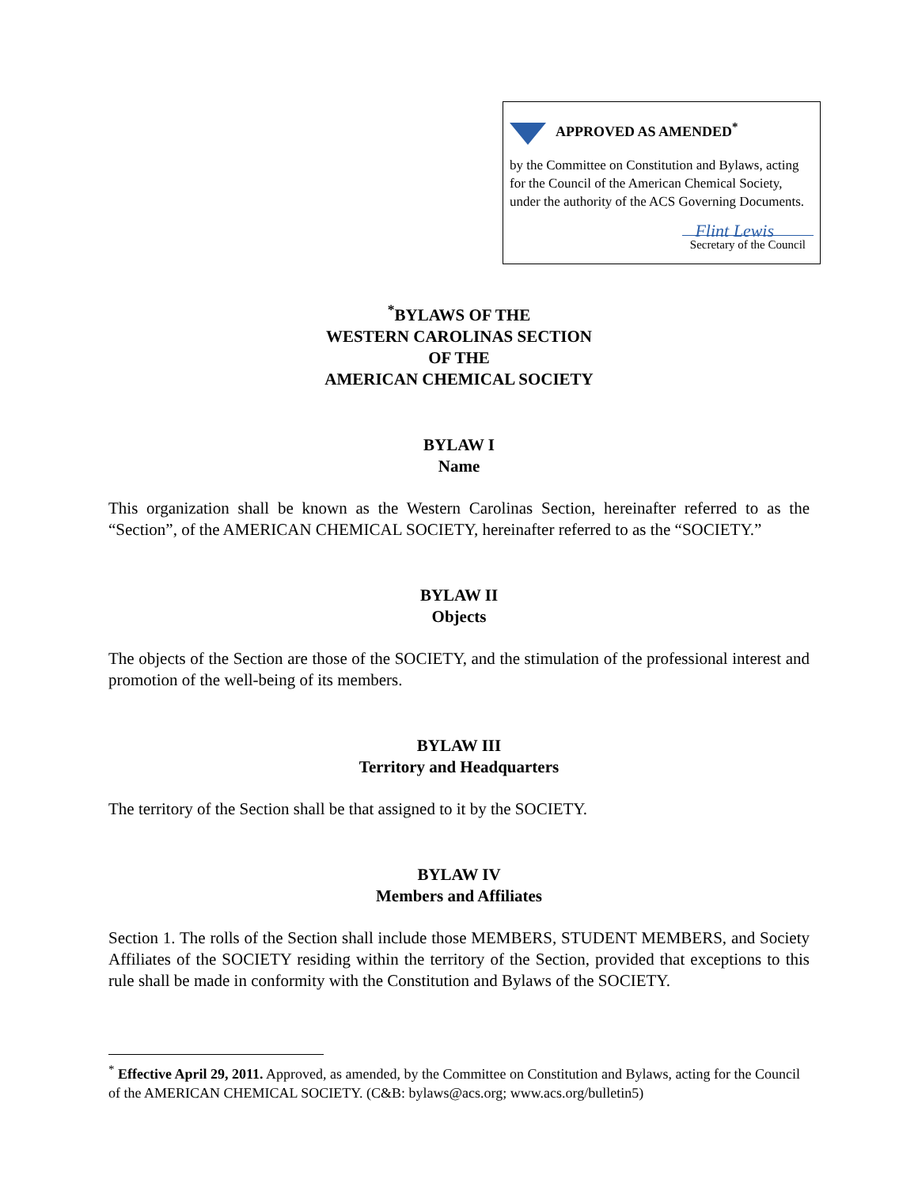APPROVED AS AMENDED<sup>*</sup>
by the Committee on Constitution and Bylaws, acting for the Council of the American Chemical Society, under the authority of the ACS Governing Documents.
Flint Lewis
Secretary of the Council
<sup>*</sup> BYLAWS OF THE
WESTERN CAROLINAS SECTION
OF THE
AMERICAN CHEMICAL SOCIETY
BYLAW I
Name
This organization shall be known as the Western Carolinas Section, hereinafter referred to as the “Section”, of the AMERICAN CHEMICAL SOCIETY, hereinafter referred to as the “SOCIETY.”
BYLAW II
Objects
The objects of the Section are those of the SOCIETY, and the stimulation of the professional interest and promotion of the well-being of its members.
BYLAW III
Territory and Headquarters
The territory of the Section shall be that assigned to it by the SOCIETY.
BYLAW IV
Members and Affiliates
Section 1. The rolls of the Section shall include those MEMBERS, STUDENT MEMBERS, and Society Affiliates of the SOCIETY residing within the territory of the Section, provided that exceptions to this rule shall be made in conformity with the Constitution and Bylaws of the SOCIETY.
<sup>*</sup> Effective April 29, 2011. Approved, as amended, by the Committee on Constitution and Bylaws, acting for the Council of the AMERICAN CHEMICAL SOCIETY. (C&B: bylaws@acs.org; www.acs.org/bulletin5)